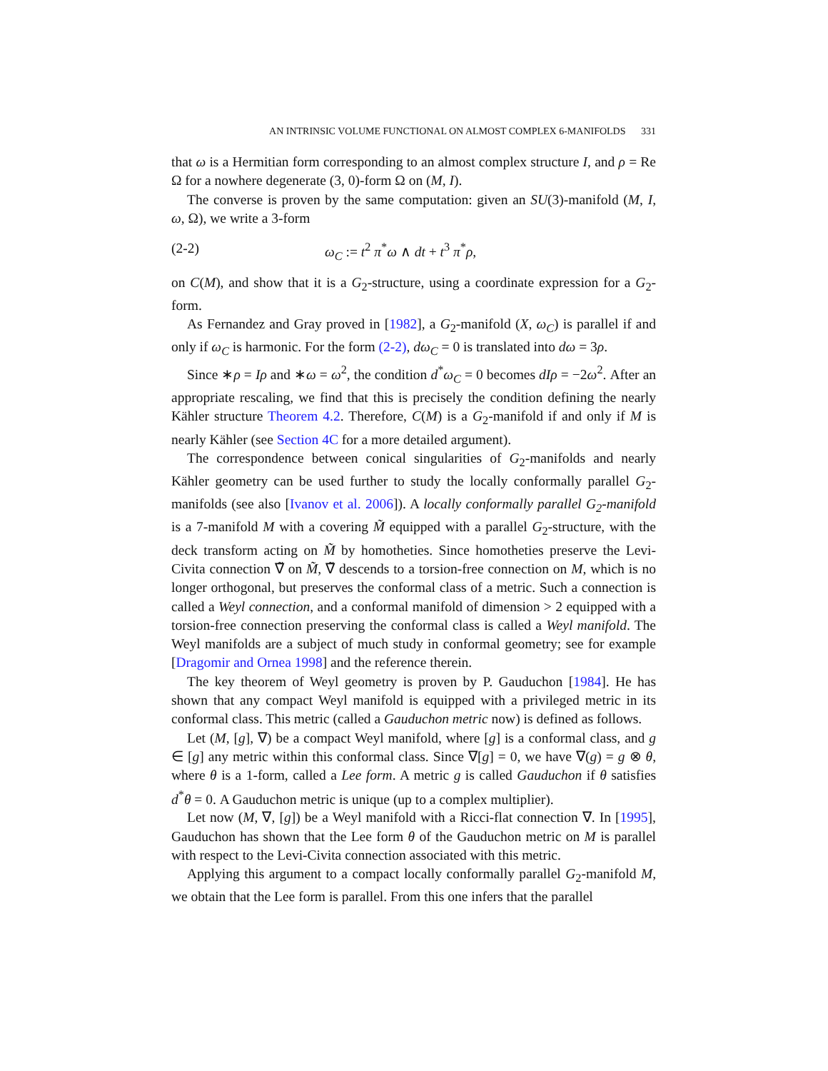AN INTRINSIC VOLUME FUNCTIONAL ON ALMOST COMPLEX 6-MANIFOLDS 331
that ω is a Hermitian form corresponding to an almost complex structure I, and ρ = Re Ω for a nowhere degenerate (3, 0)-form Ω on (M, I).
The converse is proven by the same computation: given an SU(3)-manifold (M, I, ω, Ω), we write a 3-form
(2-2) ω<sub>C</sub> := t<sup>2</sup> π<sup>*</sup>ω ∧ dt + t<sup>3</sup> π<sup>*</sup>ρ,
on C(M), and show that it is a G<sub>2</sub>-structure, using a coordinate expression for a G<sub>2</sub>-form.
As Fernandez and Gray proved in [1982], a G<sub>2</sub>-manifold (X, ω<sub>C</sub>) is parallel if and only if ω<sub>C</sub> is harmonic. For the form (2-2), dω<sub>C</sub> = 0 is translated into dω = 3ρ.
Since ∗ρ = Iρ and ∗ω = ω<sup>2</sup>, the condition d<sup>*</sup>ω<sub>C</sub> = 0 becomes dIρ = −2ω<sup>2</sup>. After an appropriate rescaling, we find that this is precisely the condition defining the nearly Kähler structure Theorem 4.2. Therefore, C(M) is a G<sub>2</sub>-manifold if and only if M is nearly Kähler (see Section 4C for a more detailed argument).
The correspondence between conical singularities of G<sub>2</sub>-manifolds and nearly Kähler geometry can be used further to study the locally conformally parallel G<sub>2</sub>-manifolds (see also [Ivanov et al. 2006]). A locally conformally parallel G<sub>2</sub>-manifold is a 7-manifold M with a covering M̃ equipped with a parallel G<sub>2</sub>-structure, with the deck transform acting on M̃ by homotheties. Since homotheties preserve the Levi-Civita connection ∇̃ on M̃, ∇̃ descends to a torsion-free connection on M, which is no longer orthogonal, but preserves the conformal class of a metric. Such a connection is called a Weyl connection, and a conformal manifold of dimension > 2 equipped with a torsion-free connection preserving the conformal class is called a Weyl manifold. The Weyl manifolds are a subject of much study in conformal geometry; see for example [Dragomir and Ornea 1998] and the reference therein.
The key theorem of Weyl geometry is proven by P. Gauduchon [1984]. He has shown that any compact Weyl manifold is equipped with a privileged metric in its conformal class. This metric (called a Gauduchon metric now) is defined as follows.
Let (M, [g], ∇) be a compact Weyl manifold, where [g] is a conformal class, and g ∈ [g] any metric within this conformal class. Since ∇[g] = 0, we have ∇(g) = g ⊗ θ, where θ is a 1-form, called a Lee form. A metric g is called Gauduchon if θ satisfies d<sup>*</sup>θ = 0. A Gauduchon metric is unique (up to a complex multiplier).
Let now (M, ∇, [g]) be a Weyl manifold with a Ricci-flat connection ∇. In [1995], Gauduchon has shown that the Lee form θ of the Gauduchon metric on M is parallel with respect to the Levi-Civita connection associated with this metric.
Applying this argument to a compact locally conformally parallel G<sub>2</sub>-manifold M, we obtain that the Lee form is parallel. From this one infers that the parallel